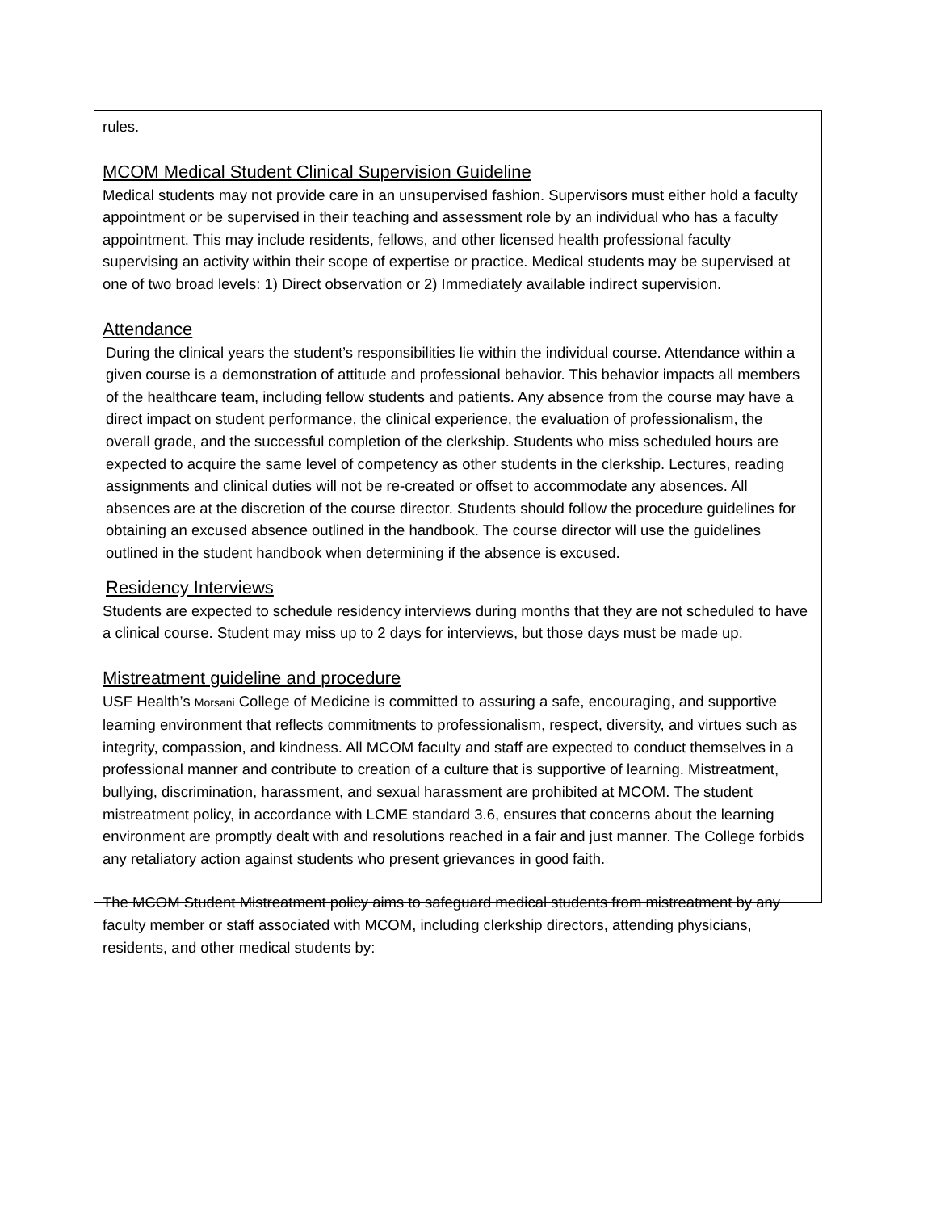rules.
MCOM Medical Student Clinical Supervision Guideline
Medical students may not provide care in an unsupervised fashion. Supervisors must either hold a faculty appointment or be supervised in their teaching and assessment role by an individual who has a faculty appointment. This may include residents, fellows, and other licensed health professional faculty supervising an activity within their scope of expertise or practice. Medical students may be supervised at one of two broad levels: 1) Direct observation or 2) Immediately available indirect supervision.
Attendance
During the clinical years the student’s responsibilities lie within the individual course. Attendance within a given course is a demonstration of attitude and professional behavior. This behavior impacts all members of the healthcare team, including fellow students and patients. Any absence from the course may have a direct impact on student performance, the clinical experience, the evaluation of professionalism, the overall grade, and the successful completion of the clerkship. Students who miss scheduled hours are expected to acquire the same level of competency as other students in the clerkship. Lectures, reading assignments and clinical duties will not be re-created or offset to accommodate any absences. All absences are at the discretion of the course director. Students should follow the procedure guidelines for obtaining an excused absence outlined in the handbook. The course director will use the guidelines outlined in the student handbook when determining if the absence is excused.
Residency Interviews
Students are expected to schedule residency interviews during months that they are not scheduled to have a clinical course. Student may miss up to 2 days for interviews, but those days must be made up.
Mistreatment guideline and procedure
USF Health’s Morsani College of Medicine is committed to assuring a safe, encouraging, and supportive learning environment that reflects commitments to professionalism, respect, diversity, and virtues such as integrity, compassion, and kindness. All MCOM faculty and staff are expected to conduct themselves in a professional manner and contribute to creation of a culture that is supportive of learning. Mistreatment, bullying, discrimination, harassment, and sexual harassment are prohibited at MCOM. The student mistreatment policy, in accordance with LCME standard 3.6, ensures that concerns about the learning environment are promptly dealt with and resolutions reached in a fair and just manner. The College forbids any retaliatory action against students who present grievances in good faith.
The MCOM Student Mistreatment policy aims to safeguard medical students from mistreatment by any faculty member or staff associated with MCOM, including clerkship directors, attending physicians, residents, and other medical students by: